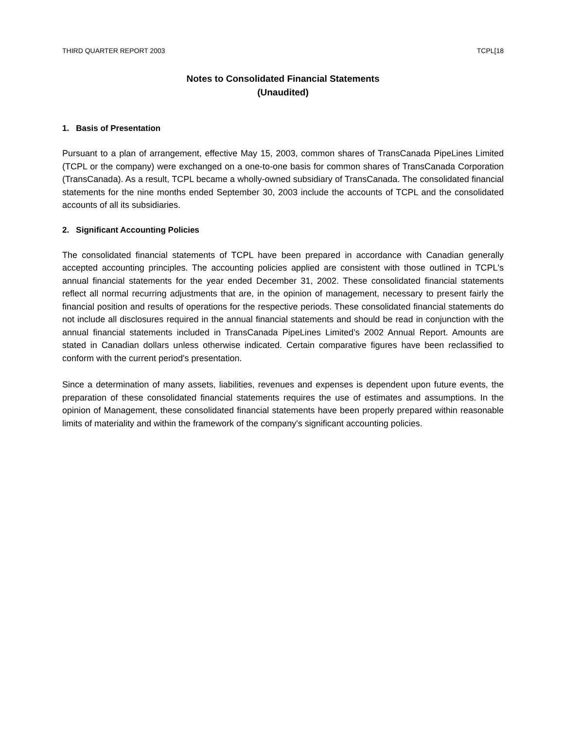THIRD QUARTER REPORT 2003 TCPL[18
Notes to Consolidated Financial Statements
(Unaudited)
1. Basis of Presentation
Pursuant to a plan of arrangement, effective May 15, 2003, common shares of TransCanada PipeLines Limited (TCPL or the company) were exchanged on a one-to-one basis for common shares of TransCanada Corporation (TransCanada). As a result, TCPL became a wholly-owned subsidiary of TransCanada. The consolidated financial statements for the nine months ended September 30, 2003 include the accounts of TCPL and the consolidated accounts of all its subsidiaries.
2. Significant Accounting Policies
The consolidated financial statements of TCPL have been prepared in accordance with Canadian generally accepted accounting principles. The accounting policies applied are consistent with those outlined in TCPL's annual financial statements for the year ended December 31, 2002. These consolidated financial statements reflect all normal recurring adjustments that are, in the opinion of management, necessary to present fairly the financial position and results of operations for the respective periods. These consolidated financial statements do not include all disclosures required in the annual financial statements and should be read in conjunction with the annual financial statements included in TransCanada PipeLines Limited’s 2002 Annual Report. Amounts are stated in Canadian dollars unless otherwise indicated. Certain comparative figures have been reclassified to conform with the current period's presentation.
Since a determination of many assets, liabilities, revenues and expenses is dependent upon future events, the preparation of these consolidated financial statements requires the use of estimates and assumptions. In the opinion of Management, these consolidated financial statements have been properly prepared within reasonable limits of materiality and within the framework of the company's significant accounting policies.